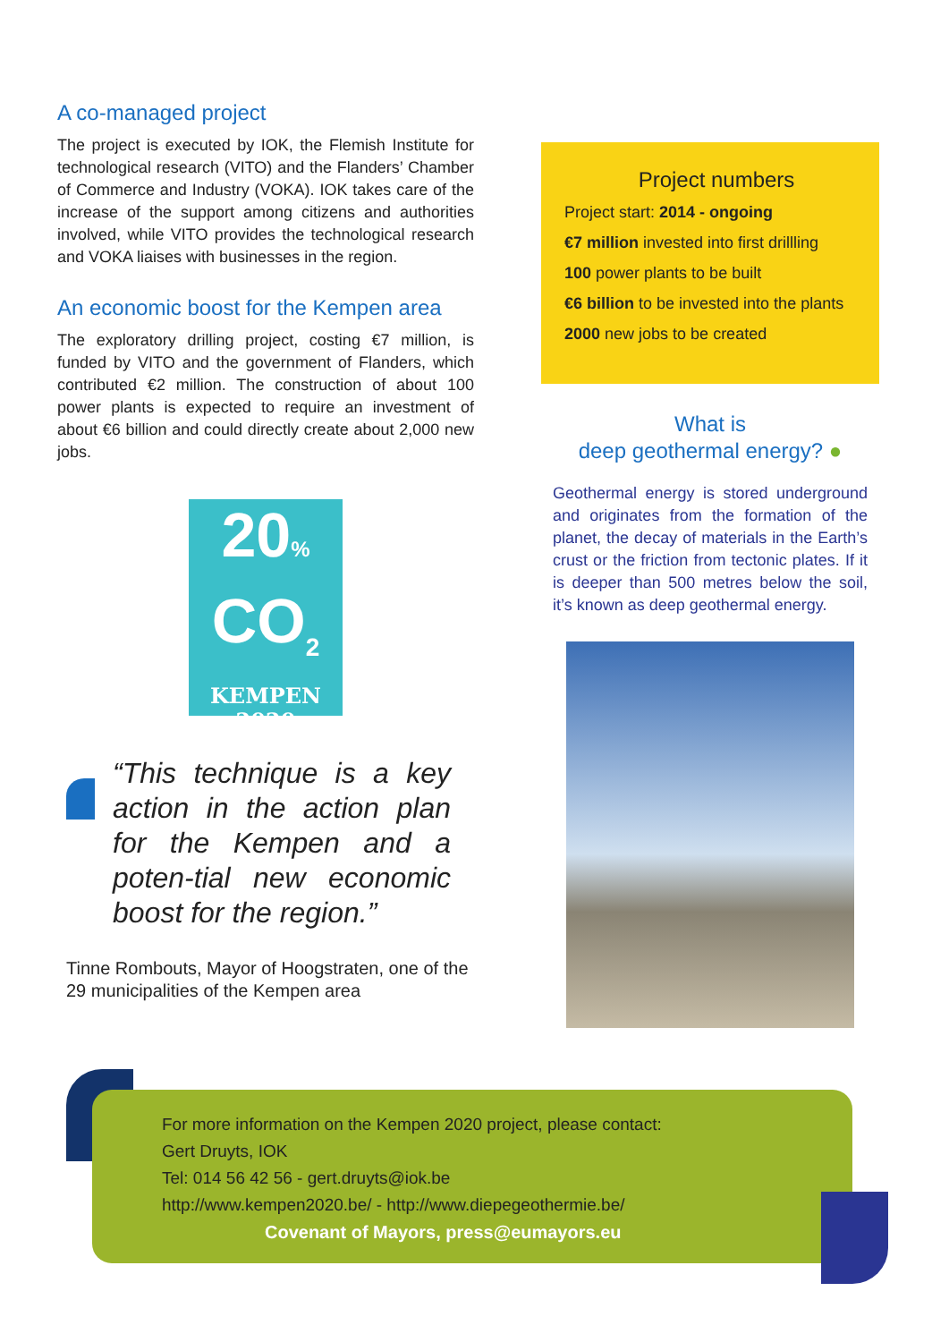A co-managed project
The project is executed by IOK, the Flemish Institute for technological research (VITO) and the Flanders’ Chamber of Commerce and Industry (VOKA). IOK takes care of the increase of the support among citizens and authorities involved, while VITO provides the technological research and VOKA liaises with businesses in the region.
An economic boost for the Kempen area
The exploratory drilling project, costing €7 million, is funded by VITO and the government of Flanders, which contributed €2 million. The construction of about 100 power plants is expected to require an investment of about €6 billion and could directly create about 2,000 new jobs.
20%
CO<sub>2</sub>
KEMPEN
2020
“This technique is a key action in the action plan for the Kempen and a poten-tial new economic boost for the region.”
Tinne Rombouts, Mayor of Hoogstraten, one of the 29 municipalities of the Kempen area
Project numbers
Project start: 2014 - ongoing
€7 million invested into first drillling
100 power plants to be built
€6 billion to be invested into the plants
2000 new jobs to be created
What is
deep geothermal energy? ●
Geothermal energy is stored underground and originates from the formation of the planet, the decay of materials in the Earth’s crust or the friction from tectonic plates. If it is deeper than 500 metres below the soil, it’s known as deep geothermal energy.
For more information on the Kempen 2020 project, please contact:
Gert Druyts, IOK
Tel: 014 56 42 56 - gert.druyts@iok.be
http://www.kempen2020.be/ - http://www.diepegeothermie.be/
Covenant of Mayors, press@eumayors.eu